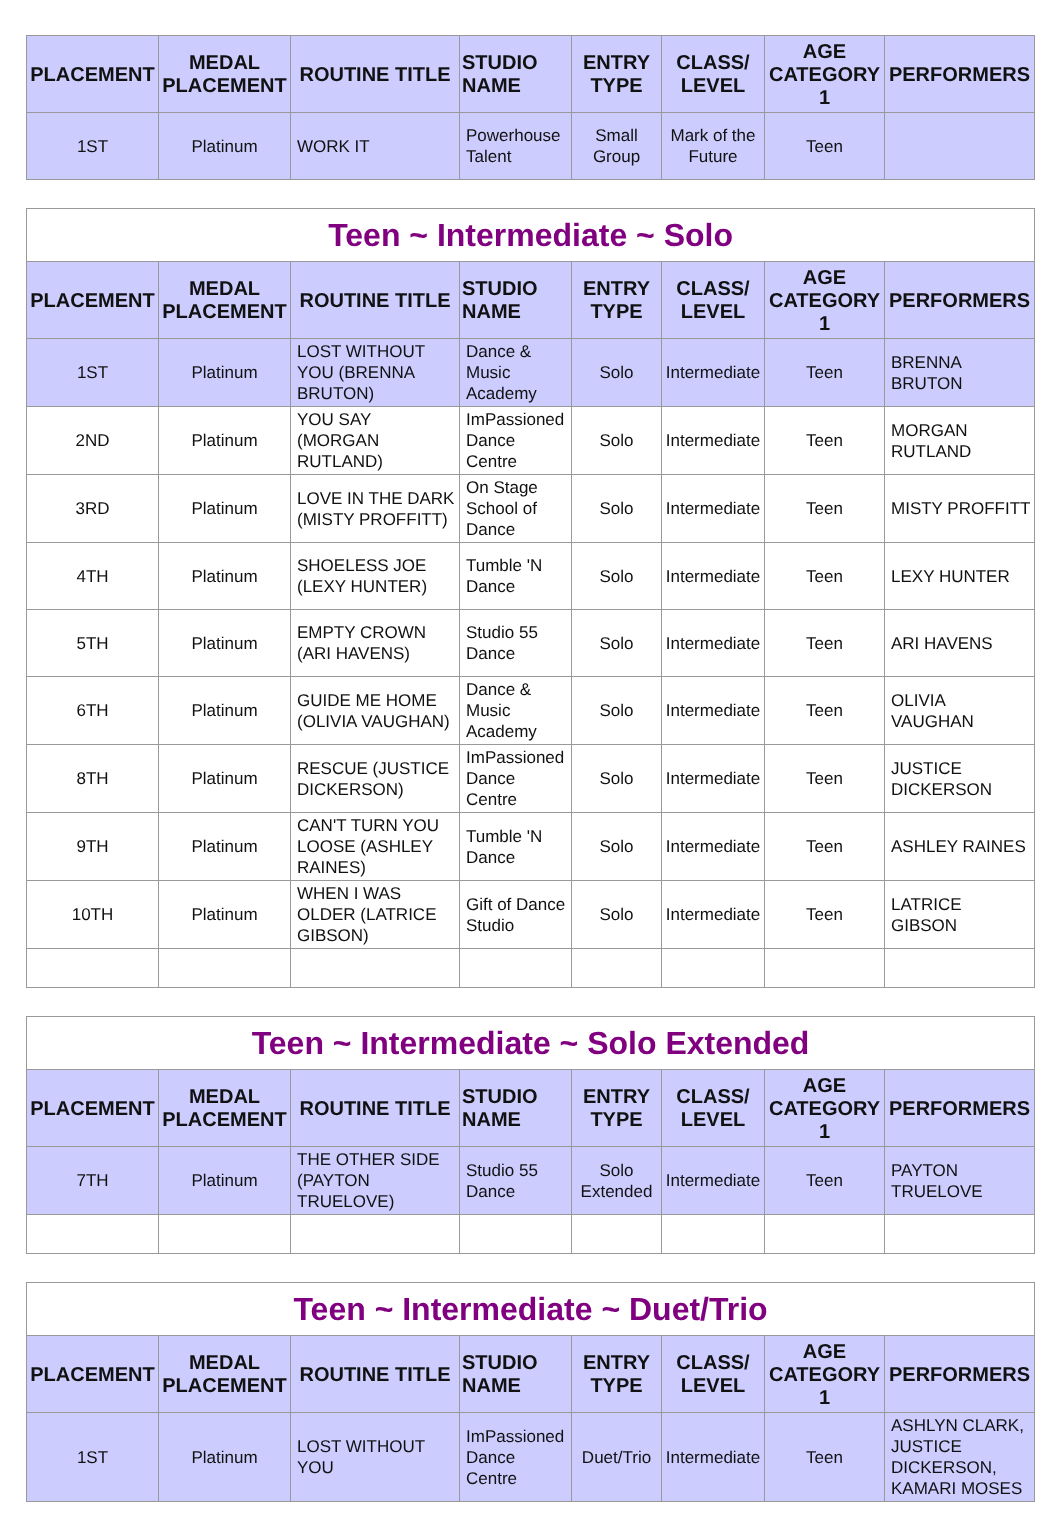| PLACEMENT | MEDAL PLACEMENT | ROUTINE TITLE | STUDIO NAME | ENTRY TYPE | CLASS/ LEVEL | AGE CATEGORY 1 | PERFORMERS |
| --- | --- | --- | --- | --- | --- | --- | --- |
| 1ST | Platinum | WORK IT | Powerhouse Talent | Small Group | Mark of the Future | Teen | |
| Teen ~ Intermediate ~ Solo | | | | | | | |
| PLACEMENT | MEDAL PLACEMENT | ROUTINE TITLE | STUDIO NAME | ENTRY TYPE | CLASS/ LEVEL | AGE CATEGORY 1 | PERFORMERS |
| 1ST | Platinum | LOST WITHOUT YOU (BRENNA BRUTON) | Dance & Music Academy | Solo | Intermediate | Teen | BRENNA BRUTON |
| 2ND | Platinum | YOU SAY (MORGAN RUTLAND) | ImPassioned Dance Centre | Solo | Intermediate | Teen | MORGAN RUTLAND |
| 3RD | Platinum | LOVE IN THE DARK (MISTY PROFFITT) | On Stage School of Dance | Solo | Intermediate | Teen | MISTY PROFFITT |
| 4TH | Platinum | SHOELESS JOE (LEXY HUNTER) | Tumble 'N Dance | Solo | Intermediate | Teen | LEXY HUNTER |
| 5TH | Platinum | EMPTY CROWN (ARI HAVENS) | Studio 55 Dance | Solo | Intermediate | Teen | ARI HAVENS |
| 6TH | Platinum | GUIDE ME HOME (OLIVIA VAUGHAN) | Dance & Music Academy | Solo | Intermediate | Teen | OLIVIA VAUGHAN |
| 8TH | Platinum | RESCUE (JUSTICE DICKERSON) | ImPassioned Dance Centre | Solo | Intermediate | Teen | JUSTICE DICKERSON |
| 9TH | Platinum | CAN'T TURN YOU LOOSE (ASHLEY RAINES) | Tumble 'N Dance | Solo | Intermediate | Teen | ASHLEY RAINES |
| 10TH | Platinum | WHEN I WAS OLDER (LATRICE GIBSON) | Gift of Dance Studio | Solo | Intermediate | Teen | LATRICE GIBSON |
| Teen ~ Intermediate ~ Solo Extended | | | | | | | |
| PLACEMENT | MEDAL PLACEMENT | ROUTINE TITLE | STUDIO NAME | ENTRY TYPE | CLASS/ LEVEL | AGE CATEGORY 1 | PERFORMERS |
| 7TH | Platinum | THE OTHER SIDE (PAYTON TRUELOVE) | Studio 55 Dance | Solo Extended | Intermediate | Teen | PAYTON TRUELOVE |
| Teen ~ Intermediate ~ Duet/Trio | | | | | | | |
| PLACEMENT | MEDAL PLACEMENT | ROUTINE TITLE | STUDIO NAME | ENTRY TYPE | CLASS/ LEVEL | AGE CATEGORY 1 | PERFORMERS |
| 1ST | Platinum | LOST WITHOUT YOU | ImPassioned Dance Centre | Duet/Trio | Intermediate | Teen | ASHLYN CLARK, JUSTICE DICKERSON, KAMARI MOSES |